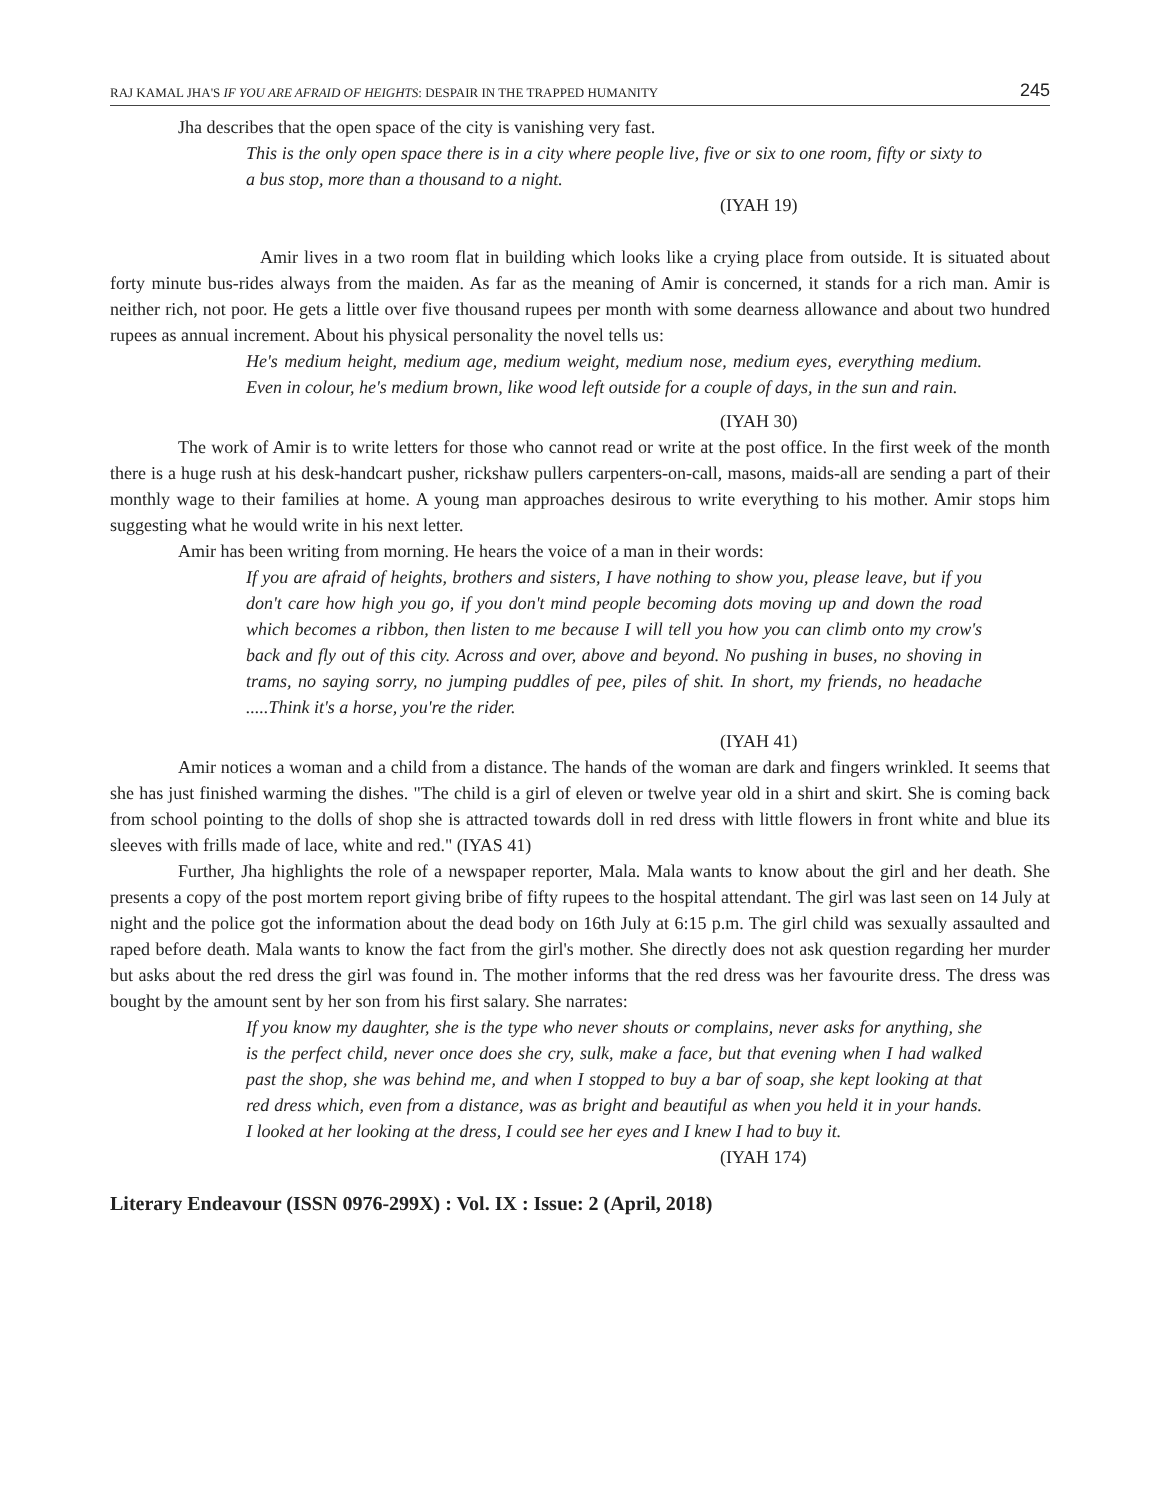RAJ KAMAL JHA'S IF YOU ARE AFRAID OF HEIGHTS: DESPAIR IN THE TRAPPED HUMANITY 245
Jha describes that the open space of the city is vanishing very fast.
This is the only open space there is in a city where people live, five or six to one room, fifty or sixty to a bus stop, more than a thousand to a night.
(IYAH 19)
Amir lives in a two room flat in building which looks like a crying place from outside. It is situated about forty minute bus-rides always from the maiden. As far as the meaning of Amir is concerned, it stands for a rich man. Amir is neither rich, not poor. He gets a little over five thousand rupees per month with some dearness allowance and about two hundred rupees as annual increment. About his physical personality the novel tells us:
He's medium height, medium age, medium weight, medium nose, medium eyes, everything medium. Even in colour, he's medium brown, like wood left outside for a couple of days, in the sun and rain.
(IYAH 30)
The work of Amir is to write letters for those who cannot read or write at the post office. In the first week of the month there is a huge rush at his desk-handcart pusher, rickshaw pullers carpenters-on-call, masons, maids-all are sending a part of their monthly wage to their families at home. A young man approaches desirous to write everything to his mother. Amir stops him suggesting what he would write in his next letter.
Amir has been writing from morning. He hears the voice of a man in their words:
If you are afraid of heights, brothers and sisters, I have nothing to show you, please leave, but if you don't care how high you go, if you don't mind people becoming dots moving up and down the road which becomes a ribbon, then listen to me because I will tell you how you can climb onto my crow's back and fly out of this city. Across and over, above and beyond. No pushing in buses, no shoving in trams, no saying sorry, no jumping puddles of pee, piles of shit. In short, my friends, no headache .....Think it's a horse, you're the rider.
(IYAH 41)
Amir notices a woman and a child from a distance. The hands of the woman are dark and fingers wrinkled. It seems that she has just finished warming the dishes. "The child is a girl of eleven or twelve year old in a shirt and skirt. She is coming back from school pointing to the dolls of shop she is attracted towards doll in red dress with little flowers in front white and blue its sleeves with frills made of lace, white and red." (IYAS 41)
Further, Jha highlights the role of a newspaper reporter, Mala. Mala wants to know about the girl and her death. She presents a copy of the post mortem report giving bribe of fifty rupees to the hospital attendant. The girl was last seen on 14 July at night and the police got the information about the dead body on 16th July at 6:15 p.m. The girl child was sexually assaulted and raped before death. Mala wants to know the fact from the girl's mother. She directly does not ask question regarding her murder but asks about the red dress the girl was found in. The mother informs that the red dress was her favourite dress. The dress was bought by the amount sent by her son from his first salary. She narrates:
If you know my daughter, she is the type who never shouts or complains, never asks for anything, she is the perfect child, never once does she cry, sulk, make a face, but that evening when I had walked past the shop, she was behind me, and when I stopped to buy a bar of soap, she kept looking at that red dress which, even from a distance, was as bright and beautiful as when you held it in your hands. I looked at her looking at the dress, I could see her eyes and I knew I had to buy it.
(IYAH 174)
Literary Endeavour (ISSN 0976-299X) : Vol. IX : Issue: 2 (April, 2018)